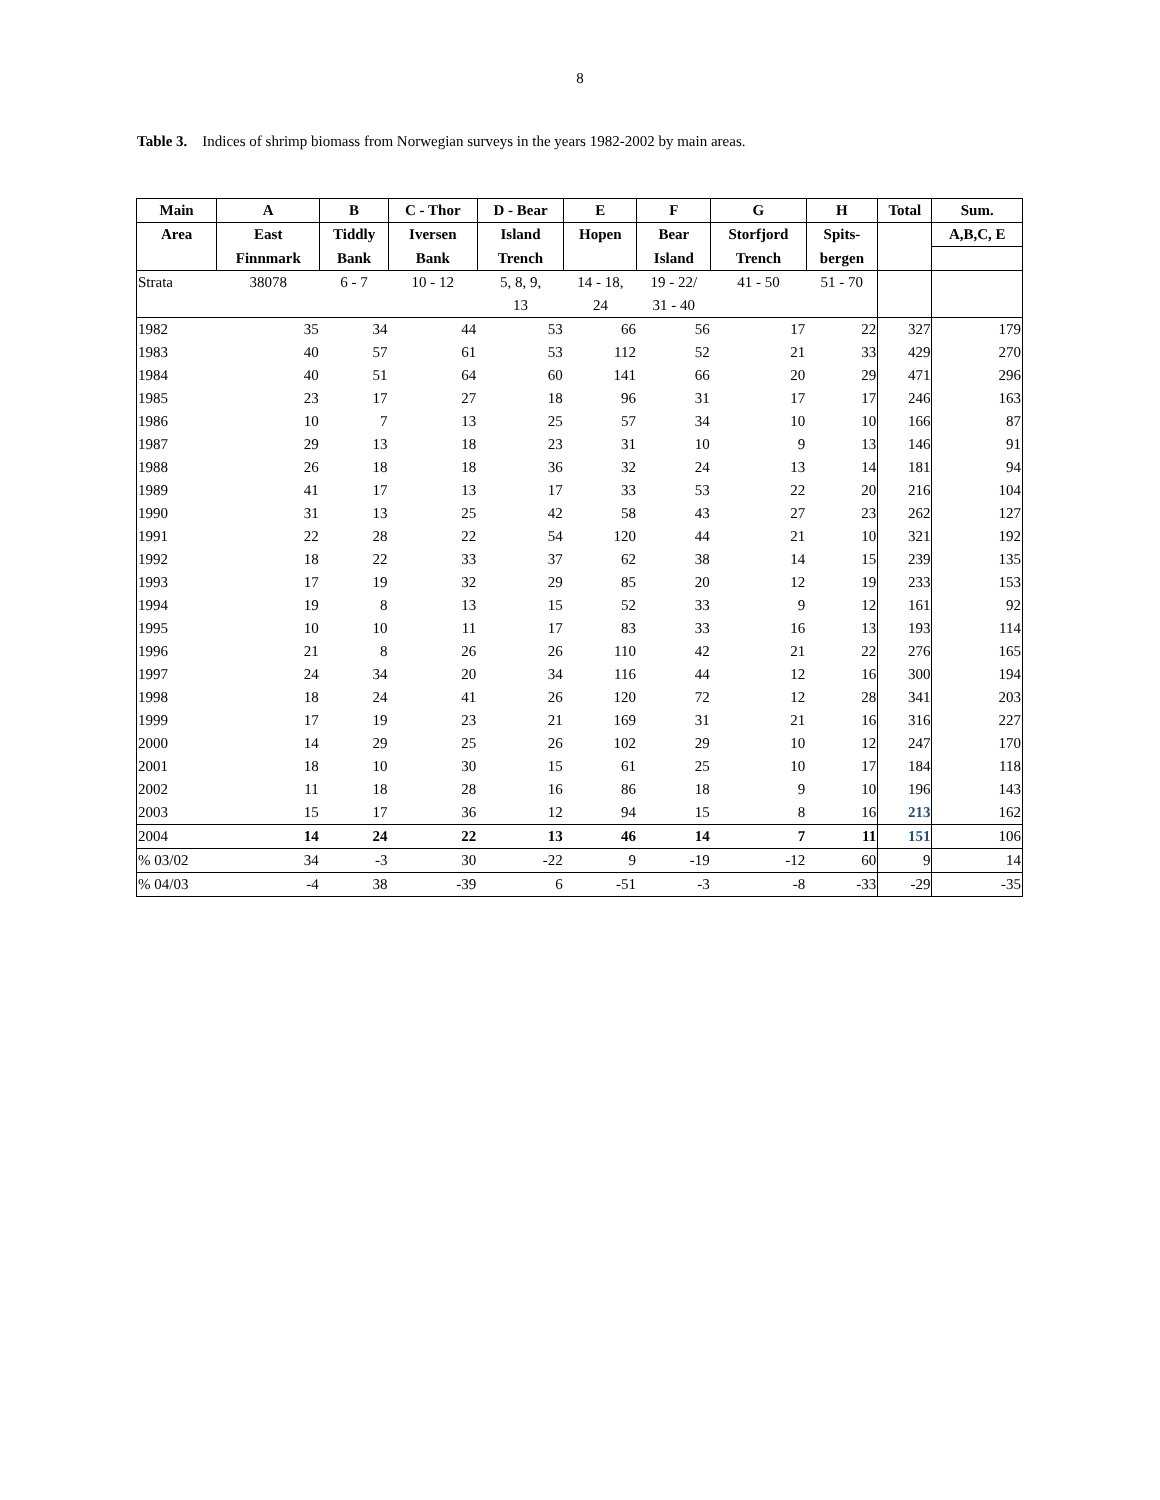8
Table 3. Indices of shrimp biomass from Norwegian surveys in the years 1982-2002 by main areas.
| Main | A | B | C - Thor | D - Bear | E | F | G | H | Total | Sum. |
| --- | --- | --- | --- | --- | --- | --- | --- | --- | --- | --- |
| Area | East | Tiddly | Iversen | Island | Hopen | Bear | Storfjord | Spits- | | A,B,C, E |
| | Finnmark | Bank | Bank | Trench | | Island | Trench | bergen | | |
| Strata | 38078 | 6 - 7 | 10 - 12 | 5, 8, 9, | 14 - 18, | 19 - 22/ | 41 - 50 | 51 - 70 | | |
| | | | | 13 | 24 | 31 - 40 | | | | |
| 1982 | 35 | 34 | 44 | 53 | 66 | 56 | 17 | 22 | 327 | 179 |
| 1983 | 40 | 57 | 61 | 53 | 112 | 52 | 21 | 33 | 429 | 270 |
| 1984 | 40 | 51 | 64 | 60 | 141 | 66 | 20 | 29 | 471 | 296 |
| 1985 | 23 | 17 | 27 | 18 | 96 | 31 | 17 | 17 | 246 | 163 |
| 1986 | 10 | 7 | 13 | 25 | 57 | 34 | 10 | 10 | 166 | 87 |
| 1987 | 29 | 13 | 18 | 23 | 31 | 10 | 9 | 13 | 146 | 91 |
| 1988 | 26 | 18 | 18 | 36 | 32 | 24 | 13 | 14 | 181 | 94 |
| 1989 | 41 | 17 | 13 | 17 | 33 | 53 | 22 | 20 | 216 | 104 |
| 1990 | 31 | 13 | 25 | 42 | 58 | 43 | 27 | 23 | 262 | 127 |
| 1991 | 22 | 28 | 22 | 54 | 120 | 44 | 21 | 10 | 321 | 192 |
| 1992 | 18 | 22 | 33 | 37 | 62 | 38 | 14 | 15 | 239 | 135 |
| 1993 | 17 | 19 | 32 | 29 | 85 | 20 | 12 | 19 | 233 | 153 |
| 1994 | 19 | 8 | 13 | 15 | 52 | 33 | 9 | 12 | 161 | 92 |
| 1995 | 10 | 10 | 11 | 17 | 83 | 33 | 16 | 13 | 193 | 114 |
| 1996 | 21 | 8 | 26 | 26 | 110 | 42 | 21 | 22 | 276 | 165 |
| 1997 | 24 | 34 | 20 | 34 | 116 | 44 | 12 | 16 | 300 | 194 |
| 1998 | 18 | 24 | 41 | 26 | 120 | 72 | 12 | 28 | 341 | 203 |
| 1999 | 17 | 19 | 23 | 21 | 169 | 31 | 21 | 16 | 316 | 227 |
| 2000 | 14 | 29 | 25 | 26 | 102 | 29 | 10 | 12 | 247 | 170 |
| 2001 | 18 | 10 | 30 | 15 | 61 | 25 | 10 | 17 | 184 | 118 |
| 2002 | 11 | 18 | 28 | 16 | 86 | 18 | 9 | 10 | 196 | 143 |
| 2003 | 15 | 17 | 36 | 12 | 94 | 15 | 8 | 16 | 213 | 162 |
| 2004 | 14 | 24 | 22 | 13 | 46 | 14 | 7 | 11 | 151 | 106 |
| % 03/02 | 34 | -3 | 30 | -22 | 9 | -19 | -12 | 60 | 9 | 14 |
| % 04/03 | -4 | 38 | -39 | 6 | -51 | -3 | -8 | -33 | -29 | -35 |